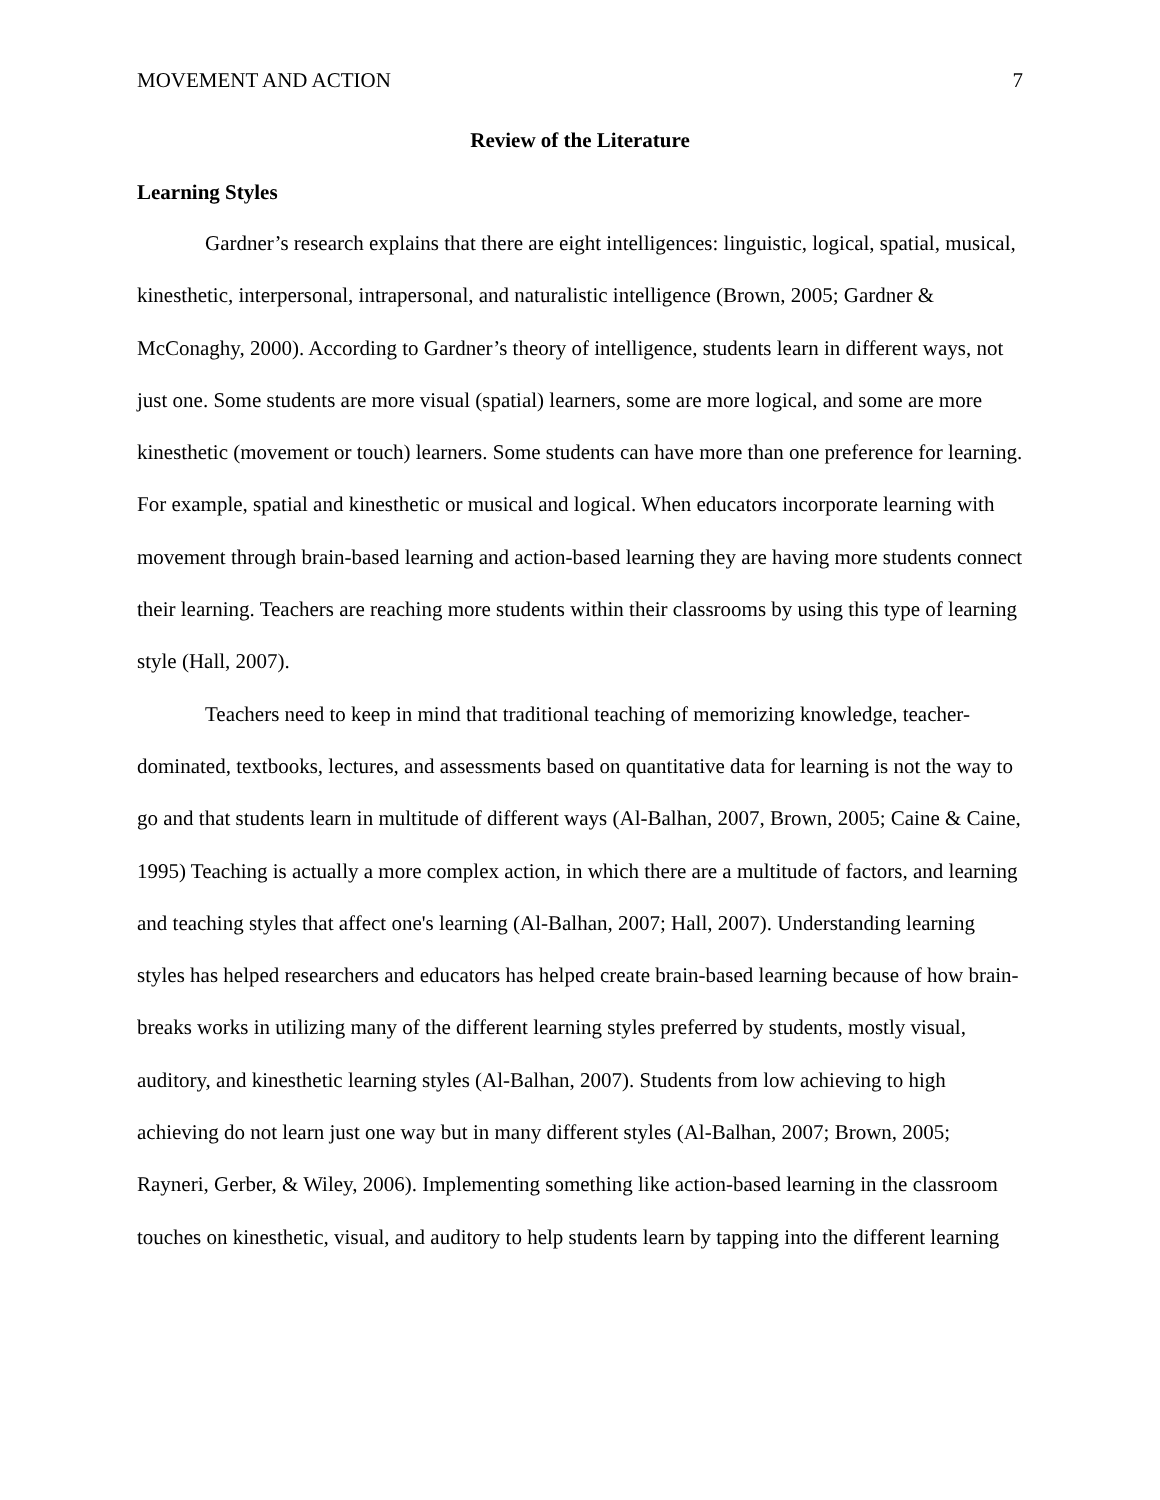MOVEMENT AND ACTION 7
Review of the Literature
Learning Styles
Gardner’s research explains that there are eight intelligences: linguistic, logical, spatial, musical, kinesthetic, interpersonal, intrapersonal, and naturalistic intelligence (Brown, 2005; Gardner & McConaghy, 2000). According to Gardner’s theory of intelligence, students learn in different ways, not just one. Some students are more visual (spatial) learners, some are more logical, and some are more kinesthetic (movement or touch) learners. Some students can have more than one preference for learning. For example, spatial and kinesthetic or musical and logical. When educators incorporate learning with movement through brain-based learning and action-based learning they are having more students connect their learning. Teachers are reaching more students within their classrooms by using this type of learning style (Hall, 2007).
Teachers need to keep in mind that traditional teaching of memorizing knowledge, teacher-dominated, textbooks, lectures, and assessments based on quantitative data for learning is not the way to go and that students learn in multitude of different ways (Al-Balhan, 2007, Brown, 2005; Caine & Caine, 1995) Teaching is actually a more complex action, in which there are a multitude of factors, and learning and teaching styles that affect one's learning (Al-Balhan, 2007; Hall, 2007). Understanding learning styles has helped researchers and educators has helped create brain-based learning because of how brain-breaks works in utilizing many of the different learning styles preferred by students, mostly visual, auditory, and kinesthetic learning styles (Al-Balhan, 2007). Students from low achieving to high achieving do not learn just one way but in many different styles (Al-Balhan, 2007; Brown, 2005; Rayneri, Gerber, & Wiley, 2006). Implementing something like action-based learning in the classroom touches on kinesthetic, visual, and auditory to help students learn by tapping into the different learning